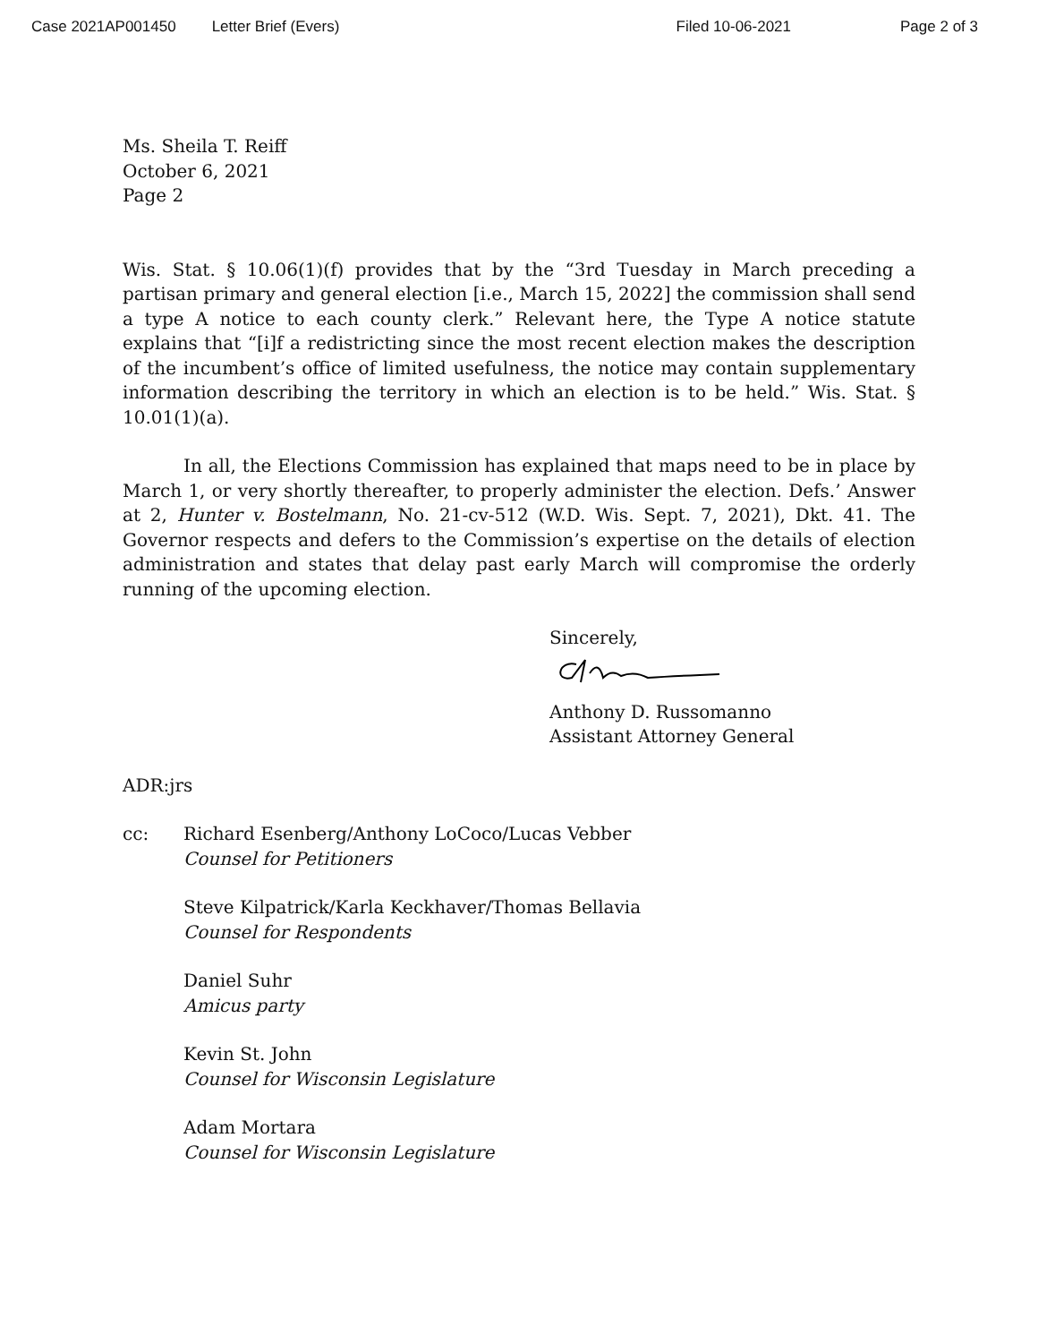Case 2021AP001450 Letter Brief (Evers) Filed 10-06-2021 Page 2 of 3
Ms. Sheila T. Reiff
October 6, 2021
Page 2
Wis. Stat. § 10.06(1)(f) provides that by the “3rd Tuesday in March preceding a partisan primary and general election [i.e., March 15, 2022] the commission shall send a type A notice to each county clerk.” Relevant here, the Type A notice statute explains that “[i]f a redistricting since the most recent election makes the description of the incumbent’s office of limited usefulness, the notice may contain supplementary information describing the territory in which an election is to be held.” Wis. Stat. § 10.01(1)(a).
In all, the Elections Commission has explained that maps need to be in place by March 1, or very shortly thereafter, to properly administer the election. Defs.’ Answer at 2, Hunter v. Bostelmann, No. 21-cv-512 (W.D. Wis. Sept. 7, 2021), Dkt. 41. The Governor respects and defers to the Commission’s expertise on the details of election administration and states that delay past early March will compromise the orderly running of the upcoming election.
Sincerely,
Anthony D. Russomanno
Assistant Attorney General
ADR:jrs
cc: Richard Esenberg/Anthony LoCoco/Lucas Vebber
Counsel for Petitioners
Steve Kilpatrick/Karla Keckhaver/Thomas Bellavia
Counsel for Respondents
Daniel Suhr
Amicus party
Kevin St. John
Counsel for Wisconsin Legislature
Adam Mortara
Counsel for Wisconsin Legislature